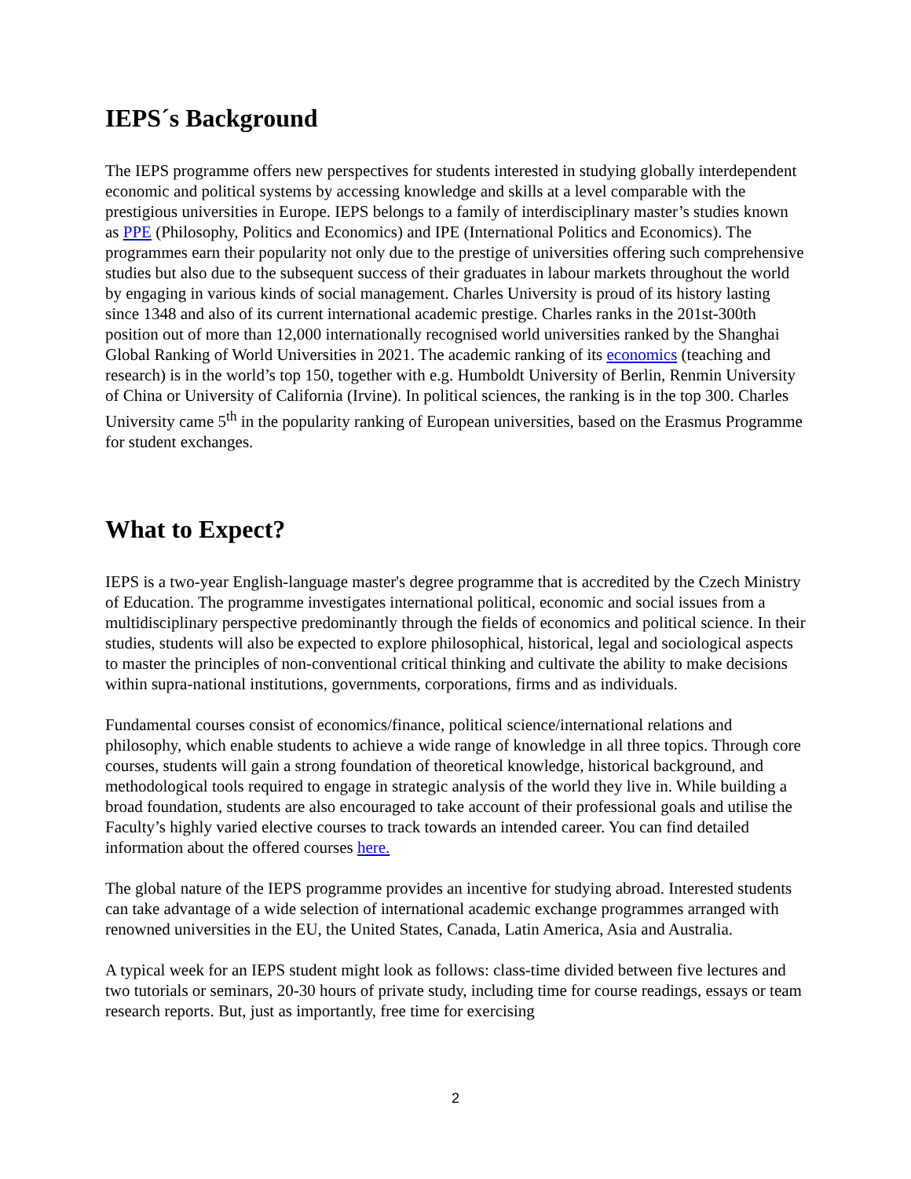IEPS´s Background
The IEPS programme offers new perspectives for students interested in studying globally interdependent economic and political systems by accessing knowledge and skills at a level comparable with the prestigious universities in Europe. IEPS belongs to a family of interdisciplinary master’s studies known as PPE (Philosophy, Politics and Economics) and IPE (International Politics and Economics). The programmes earn their popularity not only due to the prestige of universities offering such comprehensive studies but also due to the subsequent success of their graduates in labour markets throughout the world by engaging in various kinds of social management. Charles University is proud of its history lasting since 1348 and also of its current international academic prestige. Charles ranks in the 201st-300th position out of more than 12,000 internationally recognised world universities ranked by the Shanghai Global Ranking of World Universities in 2021. The academic ranking of its economics (teaching and research) is in the world’s top 150, together with e.g. Humboldt University of Berlin, Renmin University of China or University of California (Irvine). In political sciences, the ranking is in the top 300. Charles University came 5<sup>th</sup> in the popularity ranking of European universities, based on the Erasmus Programme for student exchanges.
What to Expect?
IEPS is a two-year English-language master's degree programme that is accredited by the Czech Ministry of Education. The programme investigates international political, economic and social issues from a multidisciplinary perspective predominantly through the fields of economics and political science. In their studies, students will also be expected to explore philosophical, historical, legal and sociological aspects to master the principles of non-conventional critical thinking and cultivate the ability to make decisions within supra-national institutions, governments, corporations, firms and as individuals.
Fundamental courses consist of economics/finance, political science/international relations and philosophy, which enable students to achieve a wide range of knowledge in all three topics. Through core courses, students will gain a strong foundation of theoretical knowledge, historical background, and methodological tools required to engage in strategic analysis of the world they live in. While building a broad foundation, students are also encouraged to take account of their professional goals and utilise the Faculty’s highly varied elective courses to track towards an intended career. You can find detailed information about the offered courses here.
The global nature of the IEPS programme provides an incentive for studying abroad. Interested students can take advantage of a wide selection of international academic exchange programmes arranged with renowned universities in the EU, the United States, Canada, Latin America, Asia and Australia.
A typical week for an IEPS student might look as follows: class-time divided between five lectures and two tutorials or seminars, 20-30 hours of private study, including time for course readings, essays or team research reports. But, just as importantly, free time for exercising
2